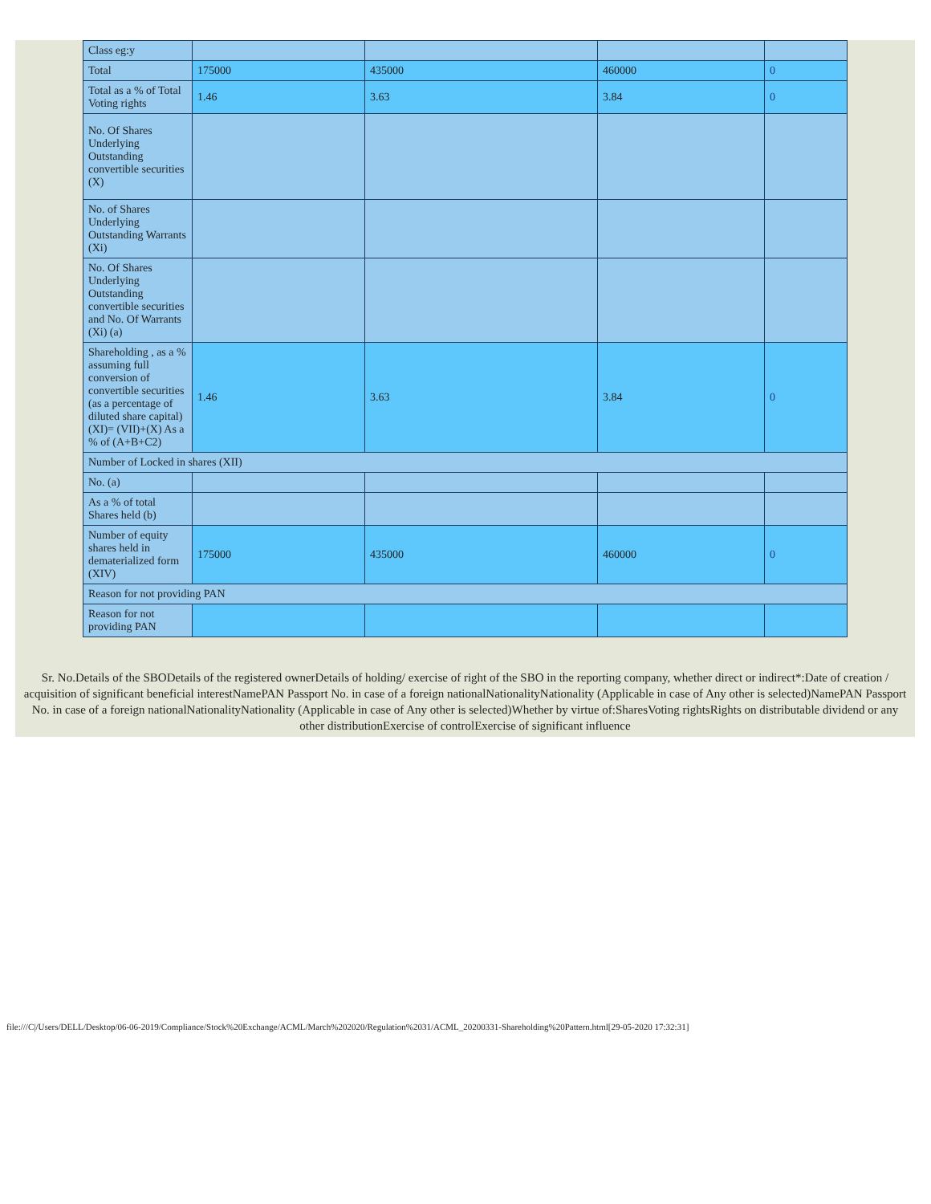| Class eg:y | | | | |
| Total | 175000 | 435000 | 460000 | 0 |
| Total as a % of Total Voting rights | 1.46 | 3.63 | 3.84 | 0 |
| No. Of Shares Underlying Outstanding convertible securities (X) | | | | |
| No. of Shares Underlying Outstanding Warrants (Xi) | | | | |
| No. Of Shares Underlying Outstanding convertible securities and No. Of Warrants (Xi) (a) | | | | |
| Shareholding , as a % assuming full conversion of convertible securities (as a percentage of diluted share capital) (XI)= (VII)+(X) As a % of (A+B+C2) | 1.46 | 3.63 | 3.84 | 0 |
| Number of Locked in shares (XII) | | | | |
| No. (a) | | | | |
| As a % of total Shares held (b) | | | | |
| Number of equity shares held in dematerialized form (XIV) | 175000 | 435000 | 460000 | 0 |
| Reason for not providing PAN | | | | |
| Reason for not providing PAN | | | | |
Sr. No.Details of the SBODetails of the registered ownerDetails of holding/ exercise of right of the SBO in the reporting company, whether direct or indirect*:Date of creation / acquisition of significant beneficial interestNamePAN Passport No. in case of a foreign nationalNationalityNationality (Applicable in case of Any other is selected)NamePAN Passport No. in case of a foreign nationalNationalityNationality (Applicable in case of Any other is selected)Whether by virtue of:SharesVoting rightsRights on distributable dividend or any other distributionExercise of controlExercise of significant influence
file:///C|/Users/DELL/Desktop/06-06-2019/Compliance/Stock%20Exchange/ACML/March%202020/Regulation%2031/ACML_20200331-Shareholding%20Pattern.html[29-05-2020 17:32:31]